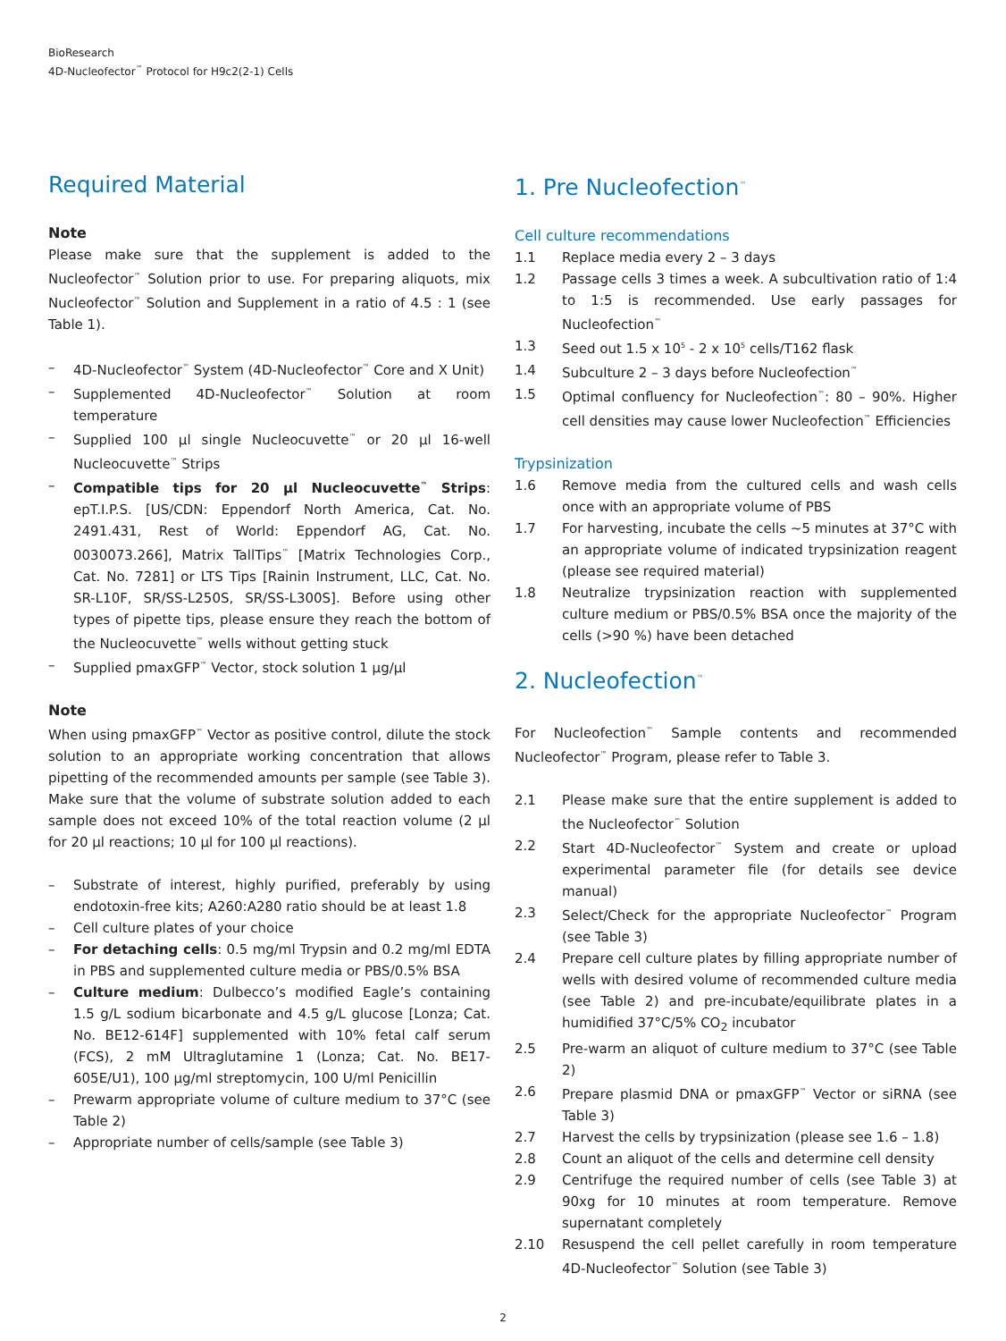BioResearch
4D-Nucleofector<sup>™</sup> Protocol for H9c2(2-1) Cells
Required Material
Note
Please make sure that the supplement is added to the Nucleofector<sup>™</sup> Solution prior to use. For preparing aliquots, mix Nucleofector<sup>™</sup> Solution and Supplement in a ratio of 4.5 : 1 (see Table 1).
– 4D-Nucleofector<sup>™</sup> System (4D-Nucleofector<sup>™</sup> Core and X Unit)
– Supplemented 4D-Nucleofector<sup>™</sup> Solution at room temperature
– Supplied 100 µl single Nucleocuvette<sup>™</sup> or 20 µl 16-well Nucleocuvette<sup>™</sup> Strips
– Compatible tips for 20 µl Nucleocuvette<sup>™</sup> Strips: epT.I.P.S. [US/CDN: Eppendorf North America, Cat. No. 2491.431, Rest of World: Eppendorf AG, Cat. No. 0030073.266], Matrix TallTips<sup>™</sup> [Matrix Technologies Corp., Cat. No. 7281] or LTS Tips [Rainin Instrument, LLC, Cat. No. SR-L10F, SR/SS-L250S, SR/SS-L300S]. Before using other types of pipette tips, please ensure they reach the bottom of the Nucleocuvette<sup>™</sup> wells without getting stuck
– Supplied pmaxGFP<sup>™</sup> Vector, stock solution 1 µg/µl
Note
When using pmaxGFP<sup>™</sup> Vector as positive control, dilute the stock solution to an appropriate working concentration that allows pipetting of the recommended amounts per sample (see Table 3). Make sure that the volume of substrate solution added to each sample does not exceed 10% of the total reaction volume (2 µl for 20 µl reactions; 10 µl for 100 µl reactions).
– Substrate of interest, highly purified, preferably by using endotoxin-free kits; A260:A280 ratio should be at least 1.8
– Cell culture plates of your choice
– For detaching cells: 0.5 mg/ml Trypsin and 0.2 mg/ml EDTA in PBS and supplemented culture media or PBS/0.5% BSA
– Culture medium: Dulbecco’s modified Eagle’s containing 1.5 g/L sodium bicarbonate and 4.5 g/L glucose [Lonza; Cat. No. BE12-614F] supplemented with 10% fetal calf serum (FCS), 2 mM Ultraglutamine 1 (Lonza; Cat. No. BE17-605E/U1), 100 µg/ml streptomycin, 100 U/ml Penicillin
– Prewarm appropriate volume of culture medium to 37°C (see Table 2)
– Appropriate number of cells/sample (see Table 3)
1. Pre Nucleofection<sup>™</sup>
Cell culture recommendations
1.1 Replace media every 2 – 3 days
1.2 Passage cells 3 times a week. A subcultivation ratio of 1:4 to 1:5 is recommended. Use early passages for Nucleofection<sup>™</sup>
1.3 Seed out 1.5 x 10<sup>5</sup> - 2 x 10<sup>5</sup> cells/T162 flask
1.4 Subculture 2 – 3 days before Nucleofection<sup>™</sup>
1.5 Optimal confluency for Nucleofection<sup>™</sup>: 80 – 90%. Higher cell densities may cause lower Nucleofection<sup>™</sup> Efficiencies
Trypsinization
1.6 Remove media from the cultured cells and wash cells once with an appropriate volume of PBS
1.7 For harvesting, incubate the cells ~5 minutes at 37°C with an appropriate volume of indicated trypsinization reagent (please see required material)
1.8 Neutralize trypsinization reaction with supplemented culture medium or PBS/0.5% BSA once the majority of the cells (>90 %) have been detached
2. Nucleofection<sup>™</sup>
For Nucleofection<sup>™</sup> Sample contents and recommended Nucleofector<sup>™</sup> Program, please refer to Table 3.
2.1 Please make sure that the entire supplement is added to the Nucleofector<sup>™</sup> Solution
2.2 Start 4D-Nucleofector<sup>™</sup> System and create or upload experimental parameter file (for details see device manual)
2.3 Select/Check for the appropriate Nucleofector<sup>™</sup> Program (see Table 3)
2.4 Prepare cell culture plates by filling appropriate number of wells with desired volume of recommended culture media (see Table 2) and pre-incubate/equilibrate plates in a humidified 37°C/5% CO<sub>2</sub> incubator
2.5 Pre-warm an aliquot of culture medium to 37°C (see Table 2)
2.6 Prepare plasmid DNA or pmaxGFP<sup>™</sup> Vector or siRNA (see Table 3)
2.7 Harvest the cells by trypsinization (please see 1.6 – 1.8)
2.8 Count an aliquot of the cells and determine cell density
2.9 Centrifuge the required number of cells (see Table 3) at 90xg for 10 minutes at room temperature. Remove supernatant completely
2.10 Resuspend the cell pellet carefully in room temperature 4D-Nucleofector<sup>™</sup> Solution (see Table 3)
2